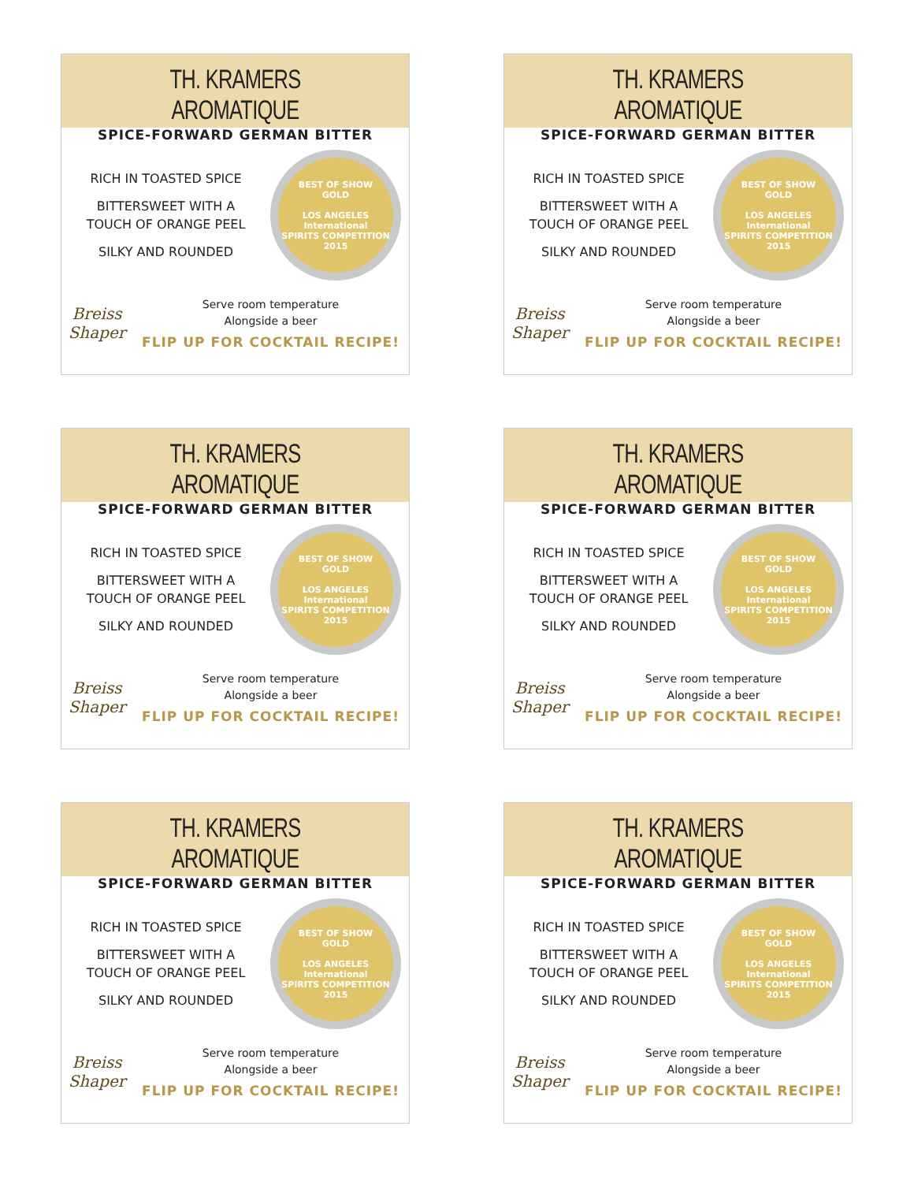TH. KRAMERS AROMATIQUE
SPICE-FORWARD GERMAN BITTER
RICH IN TOASTED SPICE
BITTERSWEET WITH A
TOUCH OF ORANGE PEEL
SILKY AND ROUNDED
BEST OF SHOW
GOLD
LOS ANGELES
International
SPIRITS COMPETITION
2015
Breiss Shaper
Serve room temperature
Alongside a beer
FLIP UP FOR COCKTAIL RECIPE!
TH. KRAMERS AROMATIQUE
SPICE-FORWARD GERMAN BITTER
RICH IN TOASTED SPICE
BITTERSWEET WITH A
TOUCH OF ORANGE PEEL
SILKY AND ROUNDED
BEST OF SHOW
GOLD
LOS ANGELES
International
SPIRITS COMPETITION
2015
Breiss Shaper
Serve room temperature
Alongside a beer
FLIP UP FOR COCKTAIL RECIPE!
TH. KRAMERS AROMATIQUE
SPICE-FORWARD GERMAN BITTER
RICH IN TOASTED SPICE
BITTERSWEET WITH A
TOUCH OF ORANGE PEEL
SILKY AND ROUNDED
BEST OF SHOW
GOLD
LOS ANGELES
International
SPIRITS COMPETITION
2015
Breiss Shaper
Serve room temperature
Alongside a beer
FLIP UP FOR COCKTAIL RECIPE!
TH. KRAMERS AROMATIQUE
SPICE-FORWARD GERMAN BITTER
RICH IN TOASTED SPICE
BITTERSWEET WITH A
TOUCH OF ORANGE PEEL
SILKY AND ROUNDED
BEST OF SHOW
GOLD
LOS ANGELES
International
SPIRITS COMPETITION
2015
Breiss Shaper
Serve room temperature
Alongside a beer
FLIP UP FOR COCKTAIL RECIPE!
TH. KRAMERS AROMATIQUE
SPICE-FORWARD GERMAN BITTER
RICH IN TOASTED SPICE
BITTERSWEET WITH A
TOUCH OF ORANGE PEEL
SILKY AND ROUNDED
BEST OF SHOW
GOLD
LOS ANGELES
International
SPIRITS COMPETITION
2015
Breiss Shaper
Serve room temperature
Alongside a beer
FLIP UP FOR COCKTAIL RECIPE!
TH. KRAMERS AROMATIQUE
SPICE-FORWARD GERMAN BITTER
RICH IN TOASTED SPICE
BITTERSWEET WITH A
TOUCH OF ORANGE PEEL
SILKY AND ROUNDED
BEST OF SHOW
GOLD
LOS ANGELES
International
SPIRITS COMPETITION
2015
Breiss Shaper
Serve room temperature
Alongside a beer
FLIP UP FOR COCKTAIL RECIPE!